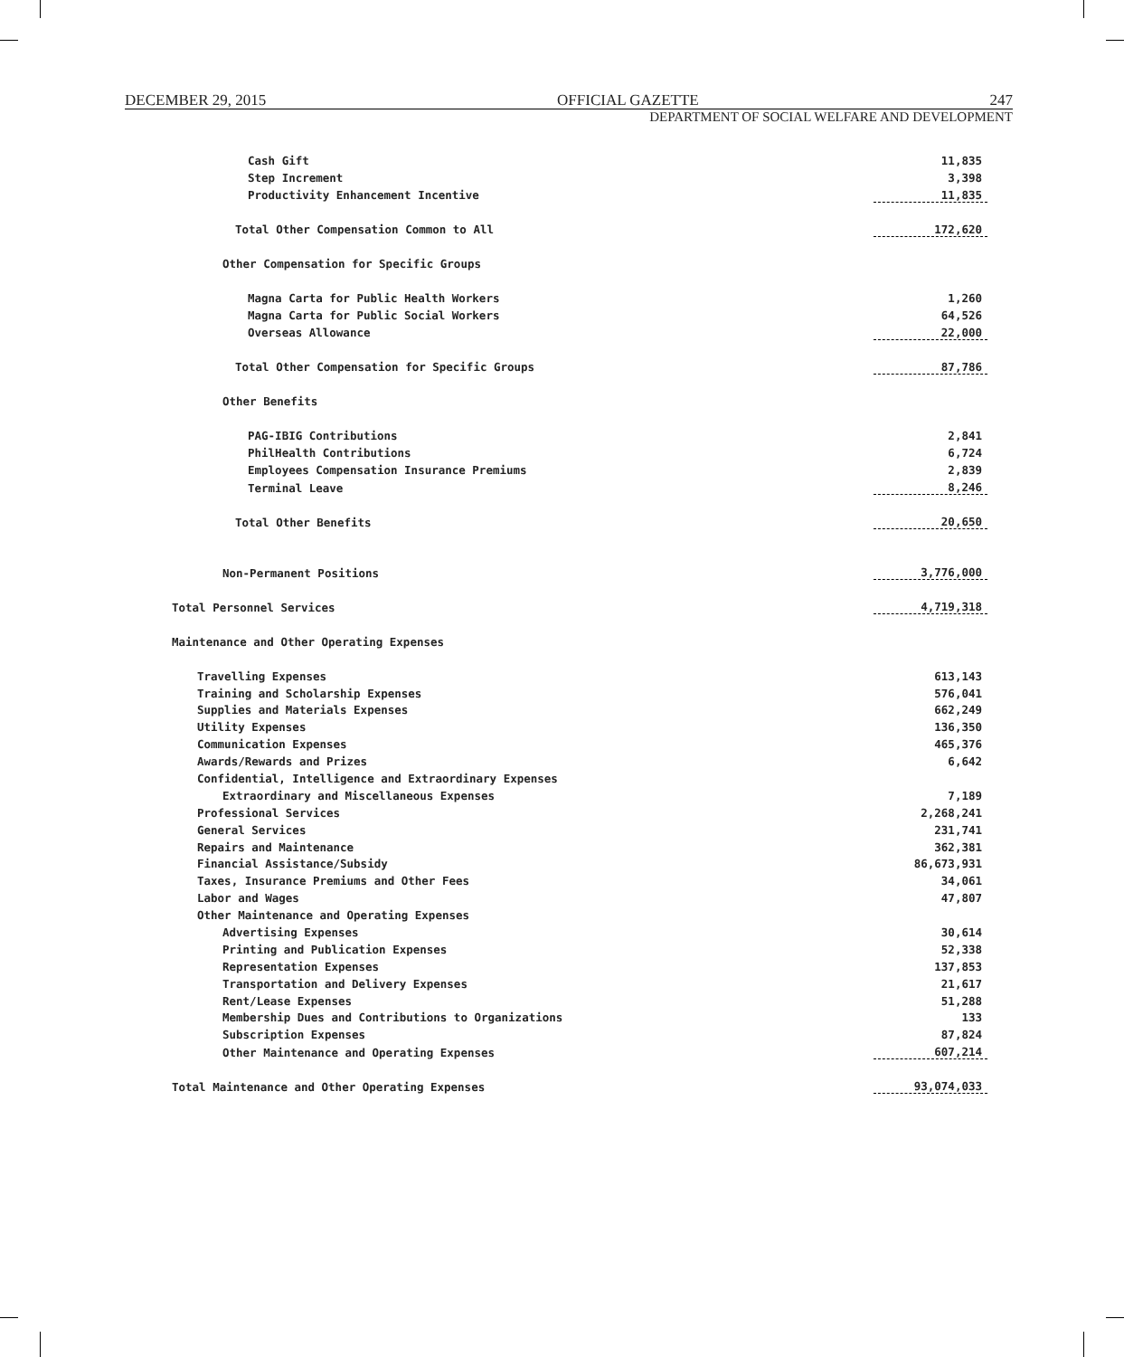DECEMBER 29, 2015 OFFICIAL GAZETTE 247
DEPARTMENT OF SOCIAL WELFARE AND DEVELOPMENT
| Cash Gift | 11,835 |
| Step Increment | 3,398 |
| Productivity Enhancement Incentive | 11,835 |
| Total Other Compensation Common to All | 172,620 |
| Other Compensation for Specific Groups | |
| Magna Carta for Public Health Workers | 1,260 |
| Magna Carta for Public Social Workers | 64,526 |
| Overseas Allowance | 22,000 |
| Total Other Compensation for Specific Groups | 87,786 |
| Other Benefits | |
| PAG-IBIG Contributions | 2,841 |
| PhilHealth Contributions | 6,724 |
| Employees Compensation Insurance Premiums | 2,839 |
| Terminal Leave | 8,246 |
| Total Other Benefits | 20,650 |
| Non-Permanent Positions | 3,776,000 |
| Total Personnel Services | 4,719,318 |
| Maintenance and Other Operating Expenses | |
| Travelling Expenses | 613,143 |
| Training and Scholarship Expenses | 576,041 |
| Supplies and Materials Expenses | 662,249 |
| Utility Expenses | 136,350 |
| Communication Expenses | 465,376 |
| Awards/Rewards and Prizes | 6,642 |
| Confidential, Intelligence and Extraordinary Expenses | |
| Extraordinary and Miscellaneous Expenses | 7,189 |
| Professional Services | 2,268,241 |
| General Services | 231,741 |
| Repairs and Maintenance | 362,381 |
| Financial Assistance/Subsidy | 86,673,931 |
| Taxes, Insurance Premiums and Other Fees | 34,061 |
| Labor and Wages | 47,807 |
| Other Maintenance and Operating Expenses | |
| Advertising Expenses | 30,614 |
| Printing and Publication Expenses | 52,338 |
| Representation Expenses | 137,853 |
| Transportation and Delivery Expenses | 21,617 |
| Rent/Lease Expenses | 51,288 |
| Membership Dues and Contributions to Organizations | 133 |
| Subscription Expenses | 87,824 |
| Other Maintenance and Operating Expenses | 607,214 |
| Total Maintenance and Other Operating Expenses | 93,074,033 |